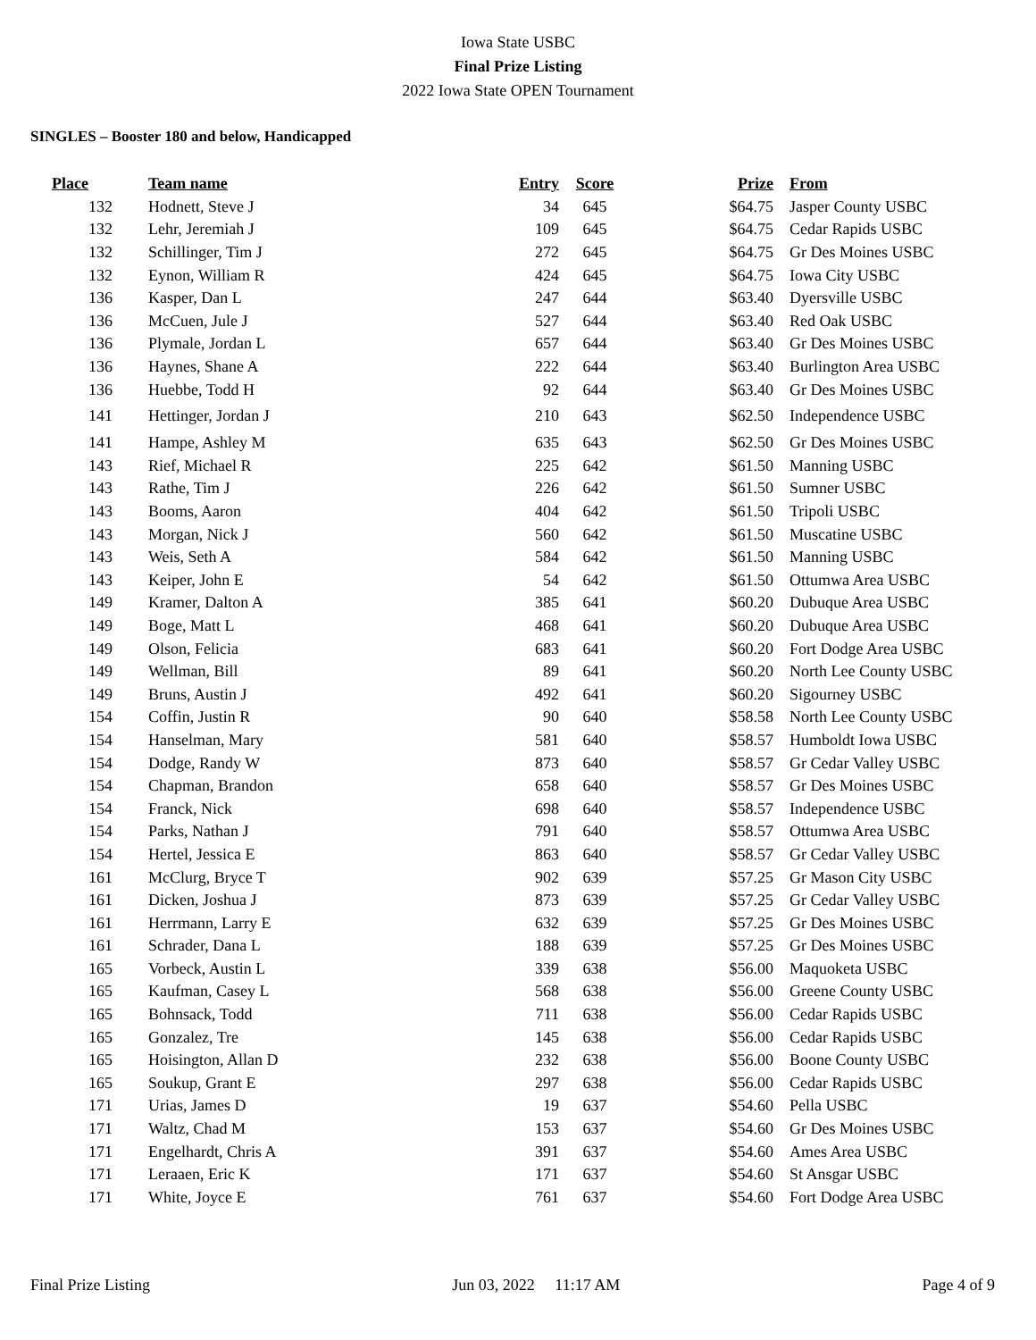Iowa State USBC
Final Prize Listing
2022 Iowa State OPEN Tournament
SINGLES – Booster 180 and below, Handicapped
| Place | Team name | Entry | Score | Prize | From |
| --- | --- | --- | --- | --- | --- |
| 132 | Hodnett, Steve J | 34 | 645 | $64.75 | Jasper County USBC |
| 132 | Lehr, Jeremiah J | 109 | 645 | $64.75 | Cedar Rapids USBC |
| 132 | Schillinger, Tim J | 272 | 645 | $64.75 | Gr Des Moines USBC |
| 132 | Eynon, William R | 424 | 645 | $64.75 | Iowa City USBC |
| 136 | Kasper, Dan L | 247 | 644 | $63.40 | Dyersville USBC |
| 136 | McCuen, Jule J | 527 | 644 | $63.40 | Red Oak USBC |
| 136 | Plymale, Jordan L | 657 | 644 | $63.40 | Gr Des Moines USBC |
| 136 | Haynes, Shane A | 222 | 644 | $63.40 | Burlington Area USBC |
| 136 | Huebbe, Todd H | 92 | 644 | $63.40 | Gr Des Moines USBC |
| 141 | Hettinger, Jordan J | 210 | 643 | $62.50 | Independence USBC |
| 141 | Hampe, Ashley M | 635 | 643 | $62.50 | Gr Des Moines USBC |
| 143 | Rief, Michael R | 225 | 642 | $61.50 | Manning USBC |
| 143 | Rathe, Tim J | 226 | 642 | $61.50 | Sumner USBC |
| 143 | Booms, Aaron | 404 | 642 | $61.50 | Tripoli USBC |
| 143 | Morgan, Nick J | 560 | 642 | $61.50 | Muscatine USBC |
| 143 | Weis, Seth A | 584 | 642 | $61.50 | Manning USBC |
| 143 | Keiper, John E | 54 | 642 | $61.50 | Ottumwa Area USBC |
| 149 | Kramer, Dalton A | 385 | 641 | $60.20 | Dubuque Area USBC |
| 149 | Boge, Matt L | 468 | 641 | $60.20 | Dubuque Area USBC |
| 149 | Olson, Felicia | 683 | 641 | $60.20 | Fort Dodge Area USBC |
| 149 | Wellman, Bill | 89 | 641 | $60.20 | North Lee County USBC |
| 149 | Bruns, Austin J | 492 | 641 | $60.20 | Sigourney USBC |
| 154 | Coffin, Justin R | 90 | 640 | $58.58 | North Lee County USBC |
| 154 | Hanselman, Mary | 581 | 640 | $58.57 | Humboldt Iowa USBC |
| 154 | Dodge, Randy W | 873 | 640 | $58.57 | Gr Cedar Valley USBC |
| 154 | Chapman, Brandon | 658 | 640 | $58.57 | Gr Des Moines USBC |
| 154 | Franck, Nick | 698 | 640 | $58.57 | Independence USBC |
| 154 | Parks, Nathan J | 791 | 640 | $58.57 | Ottumwa Area USBC |
| 154 | Hertel, Jessica E | 863 | 640 | $58.57 | Gr Cedar Valley USBC |
| 161 | McClurg, Bryce T | 902 | 639 | $57.25 | Gr Mason City USBC |
| 161 | Dicken, Joshua J | 873 | 639 | $57.25 | Gr Cedar Valley USBC |
| 161 | Herrmann, Larry E | 632 | 639 | $57.25 | Gr Des Moines USBC |
| 161 | Schrader, Dana L | 188 | 639 | $57.25 | Gr Des Moines USBC |
| 165 | Vorbeck, Austin L | 339 | 638 | $56.00 | Maquoketa USBC |
| 165 | Kaufman, Casey L | 568 | 638 | $56.00 | Greene County USBC |
| 165 | Bohnsack, Todd | 711 | 638 | $56.00 | Cedar Rapids USBC |
| 165 | Gonzalez, Tre | 145 | 638 | $56.00 | Cedar Rapids USBC |
| 165 | Hoisington, Allan D | 232 | 638 | $56.00 | Boone County USBC |
| 165 | Soukup, Grant E | 297 | 638 | $56.00 | Cedar Rapids USBC |
| 171 | Urias, James D | 19 | 637 | $54.60 | Pella USBC |
| 171 | Waltz, Chad M | 153 | 637 | $54.60 | Gr Des Moines USBC |
| 171 | Engelhardt, Chris A | 391 | 637 | $54.60 | Ames Area USBC |
| 171 | Leraaen, Eric K | 171 | 637 | $54.60 | St Ansgar USBC |
| 171 | White, Joyce E | 761 | 637 | $54.60 | Fort Dodge Area USBC |
Final Prize Listing Jun 03, 2022 11:17 AM Page 4 of 9